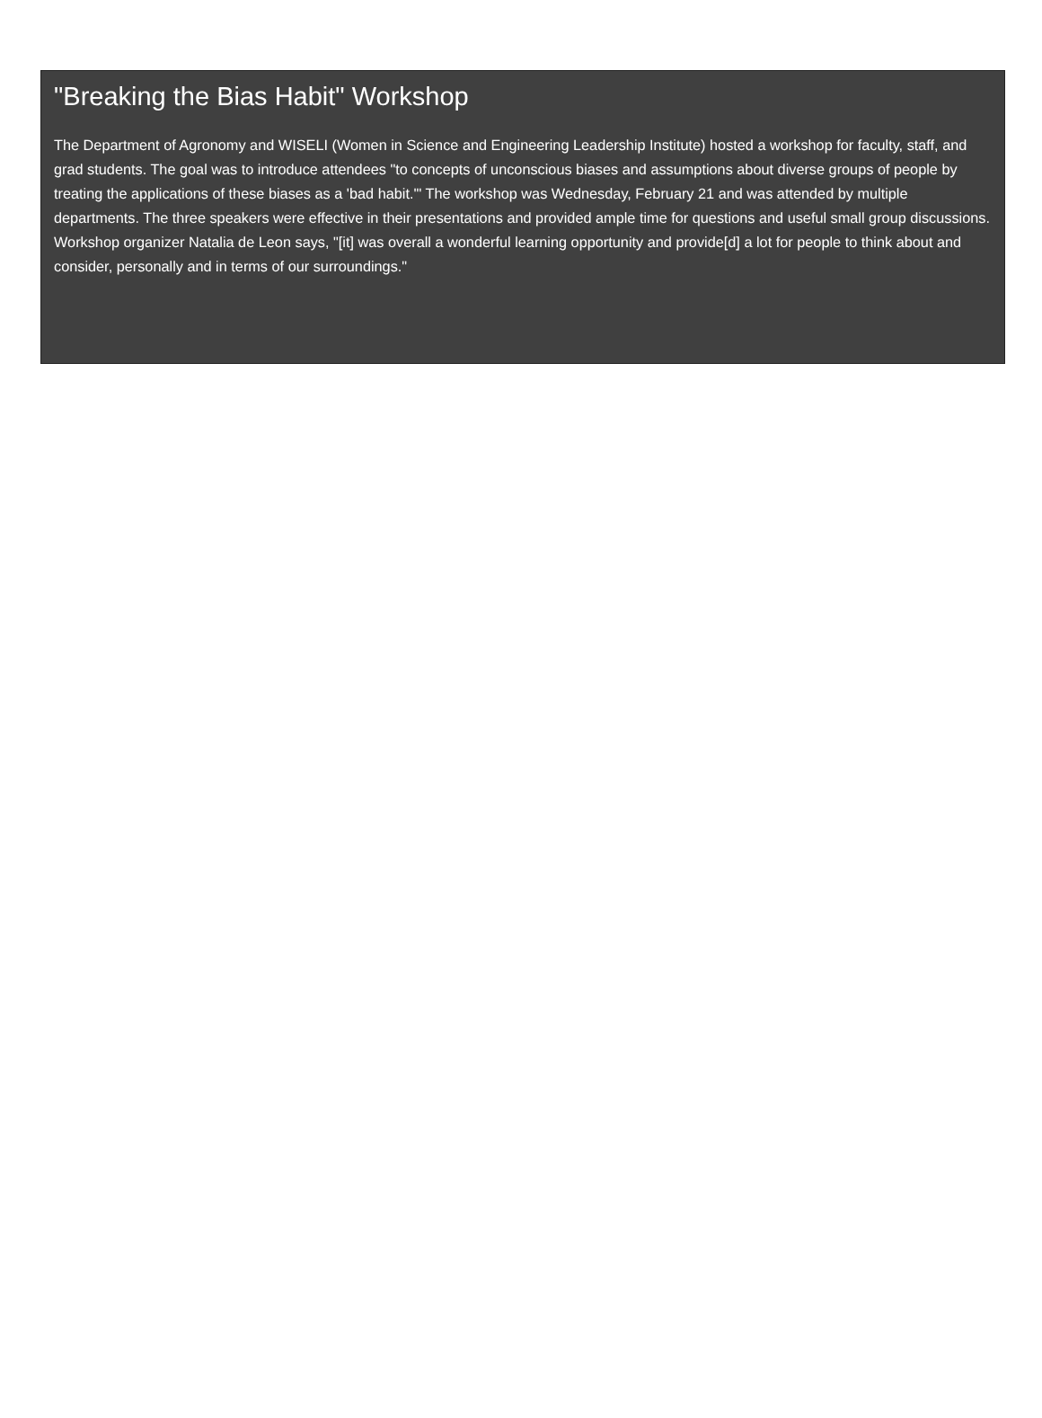"Breaking the Bias Habit" Workshop
The Department of Agronomy and WISELI (Women in Science and Engineering Leadership Institute) hosted a workshop for faculty, staff, and grad students. The goal was to introduce attendees "to concepts of unconscious biases and assumptions about diverse groups of people by treating the applications of these biases as a 'bad habit.'" The workshop was Wednesday, February 21 and was attended by multiple departments. The three speakers were effective in their presentations and provided ample time for questions and useful small group discussions. Workshop organizer Natalia de Leon says, "[it] was overall a wonderful learning opportunity and provide[d] a lot for people to think about and consider, personally and in terms of our surroundings."